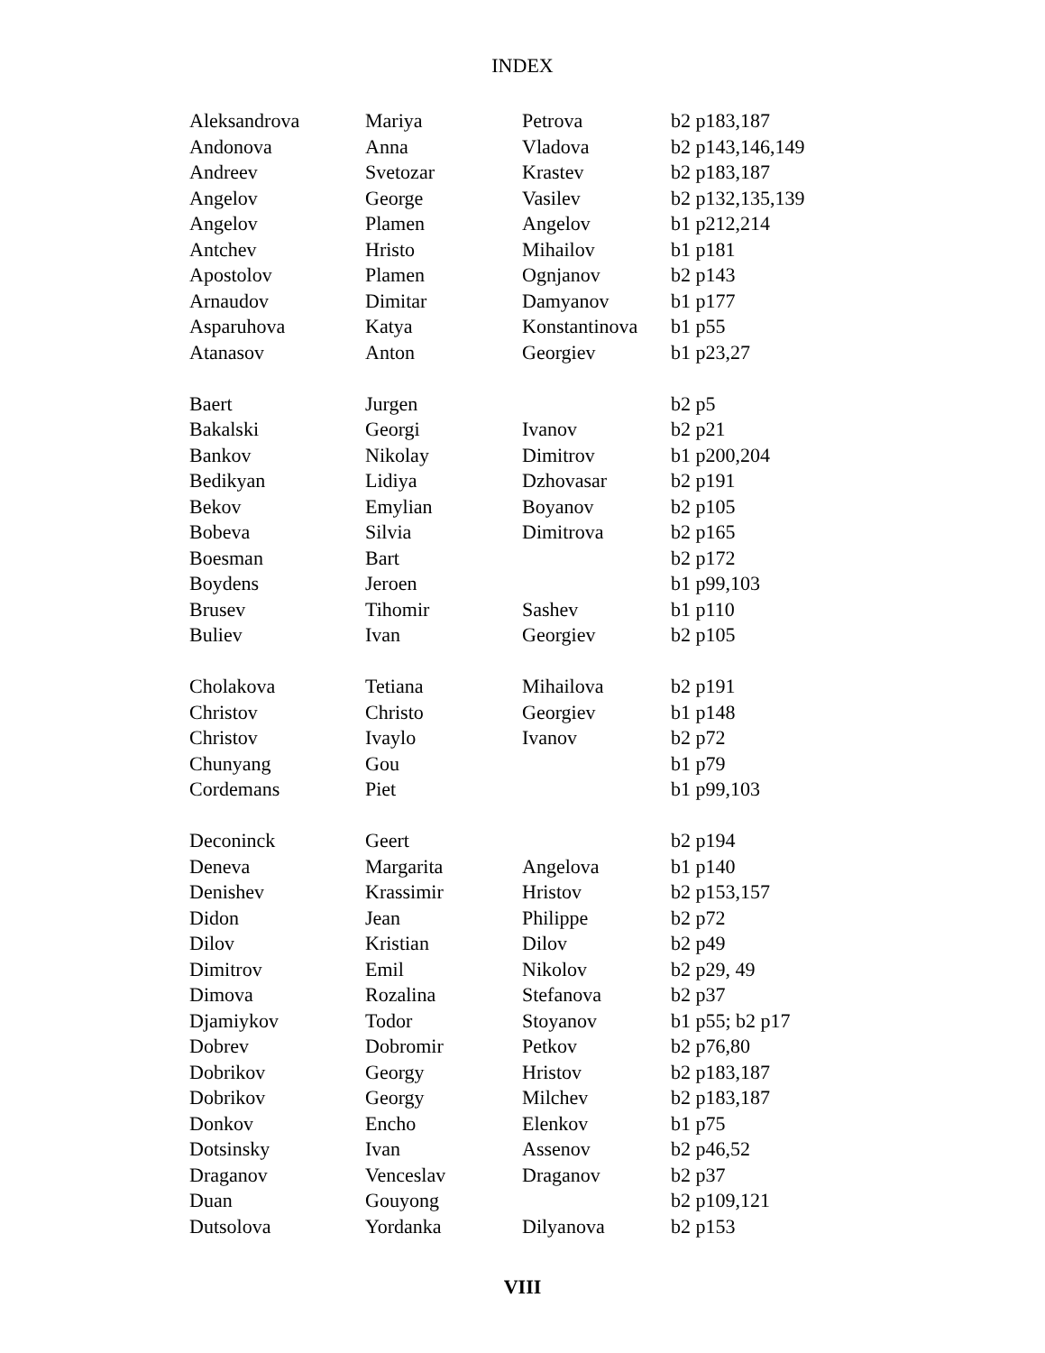INDEX
| Aleksandrova | Mariya | Petrova | b2 p183,187 |
| Andonova | Anna | Vladova | b2 p143,146,149 |
| Andreev | Svetozar | Krastev | b2 p183,187 |
| Angelov | George | Vasilev | b2 p132,135,139 |
| Angelov | Plamen | Angelov | b1 p212,214 |
| Antchev | Hristo | Mihailov | b1 p181 |
| Apostolov | Plamen | Ognjanov | b2 p143 |
| Arnaudov | Dimitar | Damyanov | b1 p177 |
| Asparuhova | Katya | Konstantinova | b1 p55 |
| Atanasov | Anton | Georgiev | b1 p23,27 |
| Baert | Jurgen | | b2 p5 |
| Bakalski | Georgi | Ivanov | b2 p21 |
| Bankov | Nikolay | Dimitrov | b1 p200,204 |
| Bedikyan | Lidiya | Dzhovasar | b2 p191 |
| Bekov | Emylian | Boyanov | b2 p105 |
| Bobeva | Silvia | Dimitrova | b2 p165 |
| Boesman | Bart | | b2 p172 |
| Boydens | Jeroen | | b1 p99,103 |
| Brusev | Tihomir | Sashev | b1 p110 |
| Buliev | Ivan | Georgiev | b2 p105 |
| Cholakova | Tetiana | Mihailova | b2 p191 |
| Christov | Christo | Georgiev | b1 p148 |
| Christov | Ivaylo | Ivanov | b2 p72 |
| Chunyang | Gou | | b1 p79 |
| Cordemans | Piet | | b1 p99,103 |
| Deconinck | Geert | | b2 p194 |
| Deneva | Margarita | Angelova | b1 p140 |
| Denishev | Krassimir | Hristov | b2 p153,157 |
| Didon | Jean | Philippe | b2 p72 |
| Dilov | Kristian | Dilov | b2 p49 |
| Dimitrov | Emil | Nikolov | b2 p29, 49 |
| Dimova | Rozalina | Stefanova | b2 p37 |
| Djamiykov | Todor | Stoyanov | b1 p55; b2 p17 |
| Dobrev | Dobromir | Petkov | b2 p76,80 |
| Dobrikov | Georgy | Hristov | b2 p183,187 |
| Dobrikov | Georgy | Milchev | b2 p183,187 |
| Donkov | Encho | Elenkov | b1 p75 |
| Dotsinsky | Ivan | Assenov | b2 p46,52 |
| Draganov | Venceslav | Draganov | b2 p37 |
| Duan | Gouyong | | b2 p109,121 |
| Dutsolova | Yordanka | Dilyanova | b2 p153 |
VIII